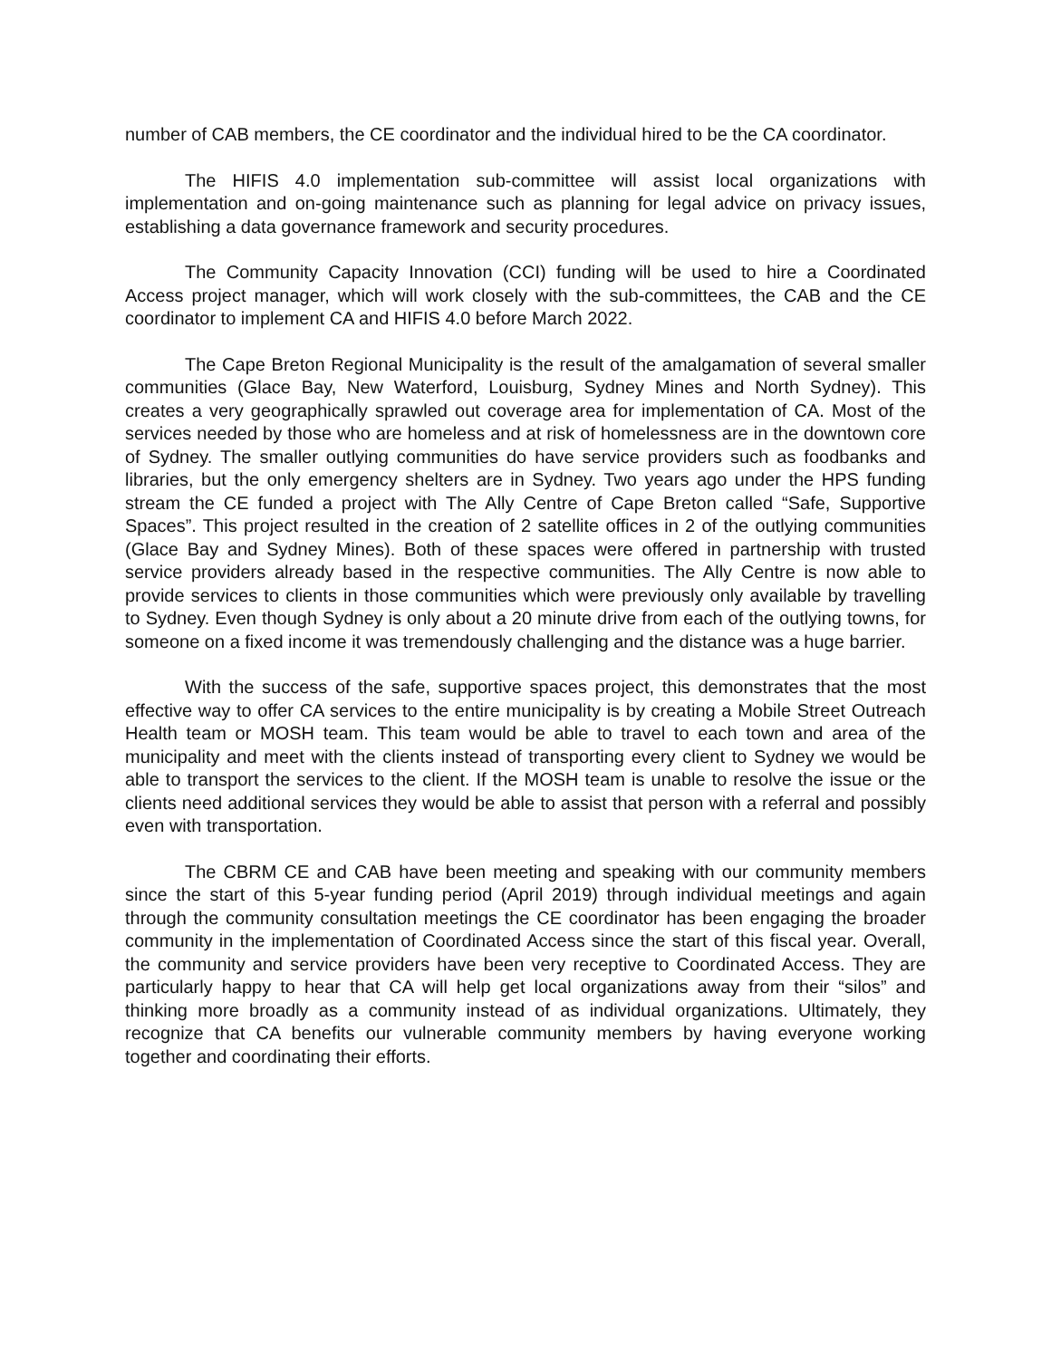number of CAB members, the CE coordinator and the individual hired to be the CA coordinator.
The HIFIS 4.0 implementation sub-committee will assist local organizations with implementation and on-going maintenance such as planning for legal advice on privacy issues, establishing a data governance framework and security procedures.
The Community Capacity Innovation (CCI) funding will be used to hire a Coordinated Access project manager, which will work closely with the sub-committees, the CAB and the CE coordinator to implement CA and HIFIS 4.0 before March 2022.
The Cape Breton Regional Municipality is the result of the amalgamation of several smaller communities (Glace Bay, New Waterford, Louisburg, Sydney Mines and North Sydney). This creates a very geographically sprawled out coverage area for implementation of CA. Most of the services needed by those who are homeless and at risk of homelessness are in the downtown core of Sydney. The smaller outlying communities do have service providers such as foodbanks and libraries, but the only emergency shelters are in Sydney. Two years ago under the HPS funding stream the CE funded a project with The Ally Centre of Cape Breton called “Safe, Supportive Spaces”. This project resulted in the creation of 2 satellite offices in 2 of the outlying communities (Glace Bay and Sydney Mines). Both of these spaces were offered in partnership with trusted service providers already based in the respective communities. The Ally Centre is now able to provide services to clients in those communities which were previously only available by travelling to Sydney. Even though Sydney is only about a 20 minute drive from each of the outlying towns, for someone on a fixed income it was tremendously challenging and the distance was a huge barrier.
With the success of the safe, supportive spaces project, this demonstrates that the most effective way to offer CA services to the entire municipality is by creating a Mobile Street Outreach Health team or MOSH team. This team would be able to travel to each town and area of the municipality and meet with the clients instead of transporting every client to Sydney we would be able to transport the services to the client. If the MOSH team is unable to resolve the issue or the clients need additional services they would be able to assist that person with a referral and possibly even with transportation.
The CBRM CE and CAB have been meeting and speaking with our community members since the start of this 5-year funding period (April 2019) through individual meetings and again through the community consultation meetings the CE coordinator has been engaging the broader community in the implementation of Coordinated Access since the start of this fiscal year. Overall, the community and service providers have been very receptive to Coordinated Access. They are particularly happy to hear that CA will help get local organizations away from their “silos” and thinking more broadly as a community instead of as individual organizations. Ultimately, they recognize that CA benefits our vulnerable community members by having everyone working together and coordinating their efforts.